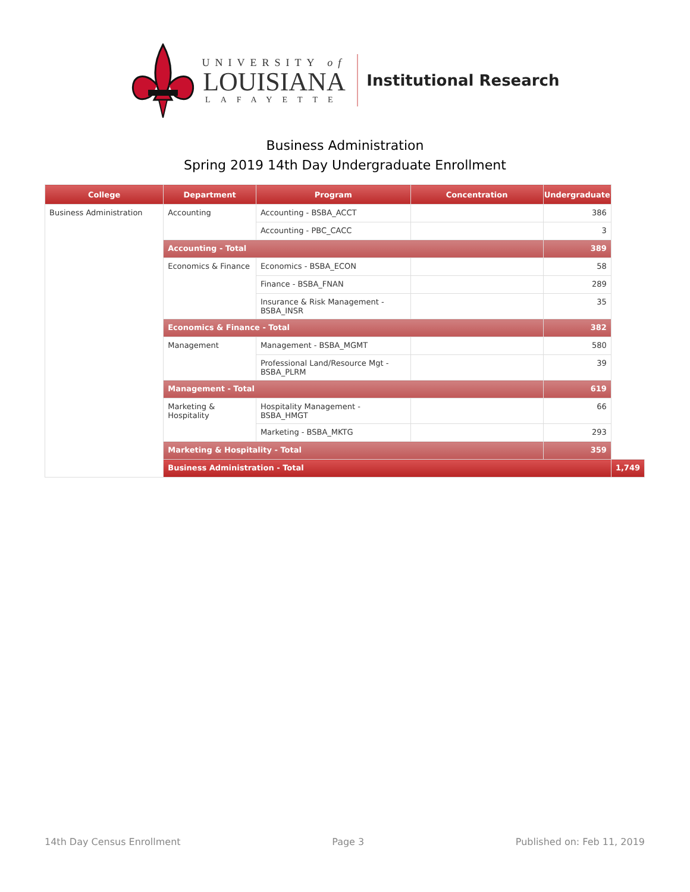UNIVERSITY of
LOUISIANA
LAFAYETTE
Institutional Research
Business Administration
Spring 2019 14th Day Undergraduate Enrollment
| College | Department | Program | Concentration | Undergraduate | |
| --- | --- | --- | --- | --- | --- |
| Business Administration | Accounting | Accounting - BSBA_ACCT | | 386 | |
| | | Accounting - PBC_CACC | | 3 | |
| | Accounting - Total | | | 389 | |
| | Economics & Finance | Economics - BSBA_ECON | | 58 | |
| | | Finance - BSBA_FNAN | | 289 | |
| | | Insurance & Risk Management - BSBA_INSR | | 35 | |
| | Economics & Finance - Total | | | 382 | |
| | Management | Management - BSBA_MGMT | | 580 | |
| | | Professional Land/Resource Mgt - BSBA_PLRM | | 39 | |
| | Management - Total | | | 619 | |
| | Marketing & Hospitality | Hospitality Management - BSBA_HMGT | | 66 | |
| | | Marketing - BSBA_MKTG | | 293 | |
| | Marketing & Hospitality - Total | | | 359 | |
| | Business Administration - Total | | | | 1,749 |
14th Day Census Enrollment Page 3 Published on: Feb 11, 2019